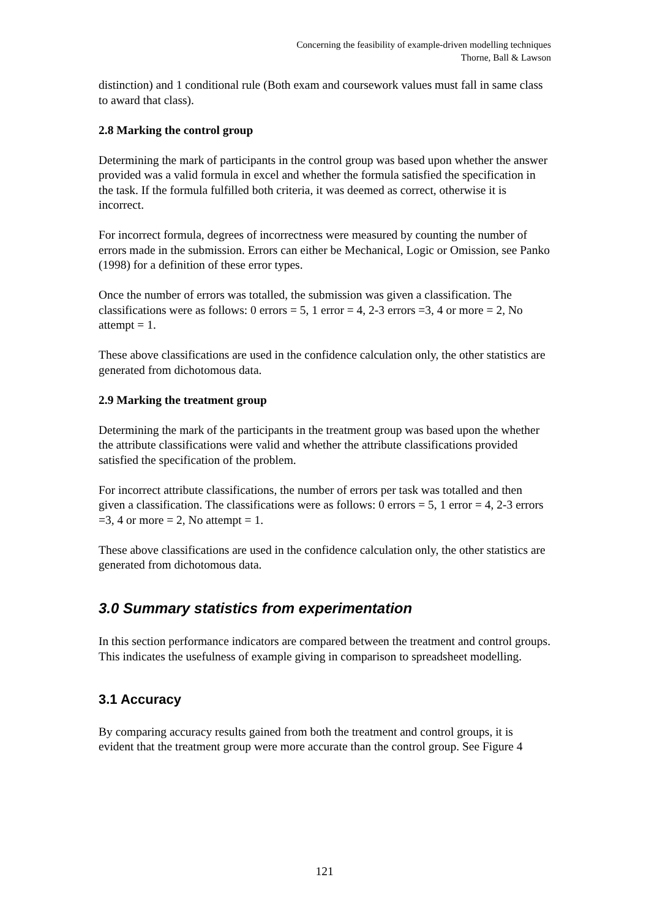Concerning the feasibility of example-driven modelling techniques
Thorne, Ball & Lawson
distinction) and 1 conditional rule (Both exam and coursework values must fall in same class to award that class).
2.8 Marking the control group
Determining the mark of participants in the control group was based upon whether the answer provided was a valid formula in excel and whether the formula satisfied the specification in the task. If the formula fulfilled both criteria, it was deemed as correct, otherwise it is incorrect.
For incorrect formula, degrees of incorrectness were measured by counting the number of errors made in the submission. Errors can either be Mechanical, Logic or Omission, see Panko (1998) for a definition of these error types.
Once the number of errors was totalled, the submission was given a classification. The classifications were as follows: 0 errors = 5, 1 error = 4, 2-3 errors =3, 4 or more = 2, No attempt = 1.
These above classifications are used in the confidence calculation only, the other statistics are generated from dichotomous data.
2.9 Marking the treatment group
Determining the mark of the participants in the treatment group was based upon the whether the attribute classifications were valid and whether the attribute classifications provided satisfied the specification of the problem.
For incorrect attribute classifications, the number of errors per task was totalled and then given a classification. The classifications were as follows: 0 errors = 5, 1 error = 4, 2-3 errors =3, 4 or more = 2, No attempt = 1.
These above classifications are used in the confidence calculation only, the other statistics are generated from dichotomous data.
3.0 Summary statistics from experimentation
In this section performance indicators are compared between the treatment and control groups. This indicates the usefulness of example giving in comparison to spreadsheet modelling.
3.1 Accuracy
By comparing accuracy results gained from both the treatment and control groups, it is evident that the treatment group were more accurate than the control group. See Figure 4
121